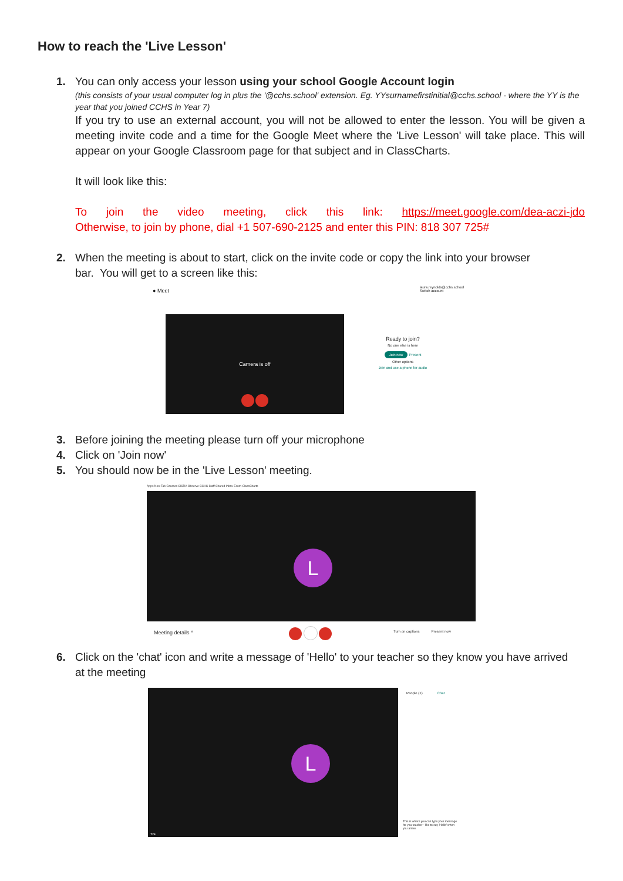How to reach the 'Live Lesson'
1. You can only access your lesson using your school Google Account login
(this consists of your usual computer log in plus the '@cchs.school' extension. Eg. YYsurnamefirstinitial@cchs.school - where the YY is the year that you joined CCHS in Year 7)
If you try to use an external account, you will not be allowed to enter the lesson. You will be given a meeting invite code and a time for the Google Meet where the 'Live Lesson' will take place. This will appear on your Google Classroom page for that subject and in ClassCharts.
It will look like this:
To join the video meeting, click this link: https://meet.google.com/dea-aczi-jdo
Otherwise, to join by phone, dial +1 507-690-2125 and enter this PIN: 818 307 725#
2. When the meeting is about to start, click on the invite code or copy the link into your browser
bar. You will get to a screen like this:
● Meet
laura.reynolds@cchs.school
Switch account
Camera is off
Ready to join?
No one else is here
Join now Present
Other options
Join and use a phone for audio
3. Before joining the meeting please turn off your microphone
4. Click on 'Join now'
5. You should now be in the 'Live Lesson' meeting.
Apps New Tab Courses SISRA Observe CCHS Staff Shared Inbox Ecom ClassCharts
L
Meeting details ^ Turn on captions Present now
6. Click on the 'chat' icon and write a message of 'Hello' to your teacher so they know you have arrived
at the meeting
L
You
People (1) Chat
This is where you can type your message for you teacher - like to say 'Hello' when you arrive.